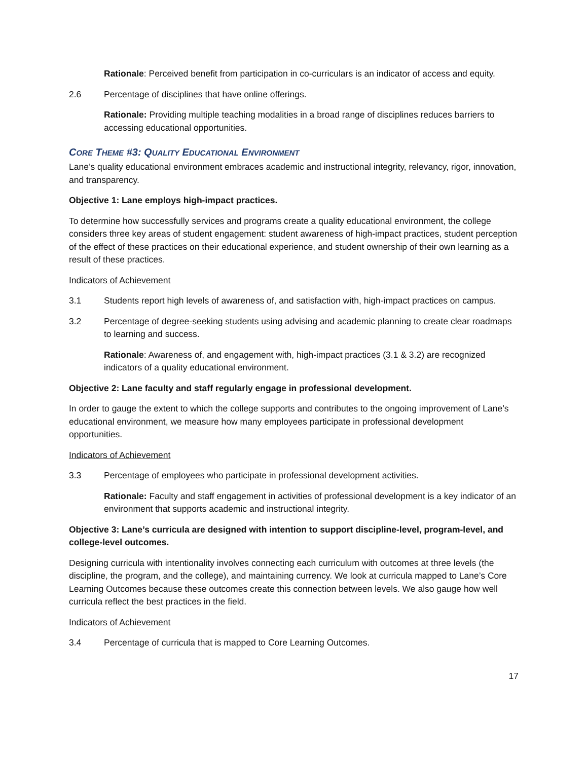Rationale: Perceived benefit from participation in co-curriculars is an indicator of access and equity.
2.6 Percentage of disciplines that have online offerings.
Rationale: Providing multiple teaching modalities in a broad range of disciplines reduces barriers to accessing educational opportunities.
CORE THEME #3: QUALITY EDUCATIONAL ENVIRONMENT
Lane’s quality educational environment embraces academic and instructional integrity, relevancy, rigor, innovation, and transparency.
Objective 1: Lane employs high-impact practices.
To determine how successfully services and programs create a quality educational environment, the college considers three key areas of student engagement: student awareness of high-impact practices, student perception of the effect of these practices on their educational experience, and student ownership of their own learning as a result of these practices.
Indicators of Achievement
3.1 Students report high levels of awareness of, and satisfaction with, high-impact practices on campus.
3.2 Percentage of degree-seeking students using advising and academic planning to create clear roadmaps to learning and success.
Rationale: Awareness of, and engagement with, high-impact practices (3.1 & 3.2) are recognized indicators of a quality educational environment.
Objective 2: Lane faculty and staff regularly engage in professional development.
In order to gauge the extent to which the college supports and contributes to the ongoing improvement of Lane’s educational environment, we measure how many employees participate in professional development opportunities.
Indicators of Achievement
3.3 Percentage of employees who participate in professional development activities.
Rationale: Faculty and staff engagement in activities of professional development is a key indicator of an environment that supports academic and instructional integrity.
Objective 3: Lane’s curricula are designed with intention to support discipline-level, program-level, and college-level outcomes.
Designing curricula with intentionality involves connecting each curriculum with outcomes at three levels (the discipline, the program, and the college), and maintaining currency. We look at curricula mapped to Lane’s Core Learning Outcomes because these outcomes create this connection between levels. We also gauge how well curricula reflect the best practices in the field.
Indicators of Achievement
3.4 Percentage of curricula that is mapped to Core Learning Outcomes.
17